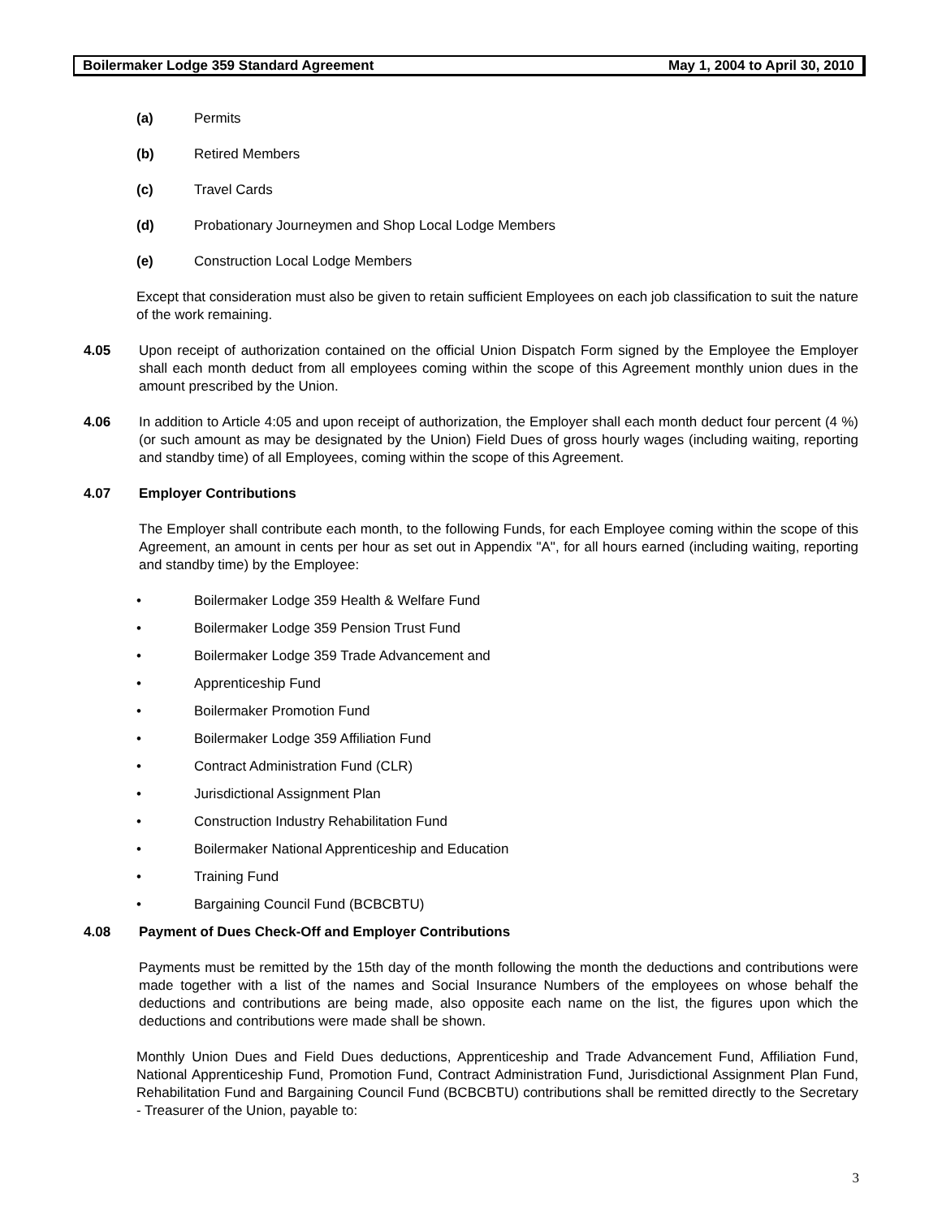Boilermaker Lodge 359 Standard Agreement May 1, 2004 to April 30, 2010
(a) Permits
(b) Retired Members
(c) Travel Cards
(d) Probationary Journeymen and Shop Local Lodge Members
(e) Construction Local Lodge Members
Except that consideration must also be given to retain sufficient Employees on each job classification to suit the nature of the work remaining.
4.05 Upon receipt of authorization contained on the official Union Dispatch Form signed by the Employee the Employer shall each month deduct from all employees coming within the scope of this Agreement monthly union dues in the amount prescribed by the Union.
4.06 In addition to Article 4:05 and upon receipt of authorization, the Employer shall each month deduct four percent (4 %) (or such amount as may be designated by the Union) Field Dues of gross hourly wages (including waiting, reporting and standby time) of all Employees, coming within the scope of this Agreement.
4.07 Employer Contributions
The Employer shall contribute each month, to the following Funds, for each Employee coming within the scope of this Agreement, an amount in cents per hour as set out in Appendix "A", for all hours earned (including waiting, reporting and standby time) by the Employee:
• Boilermaker Lodge 359 Health & Welfare Fund
• Boilermaker Lodge 359 Pension Trust Fund
• Boilermaker Lodge 359 Trade Advancement and
• Apprenticeship Fund
• Boilermaker Promotion Fund
• Boilermaker Lodge 359 Affiliation Fund
• Contract Administration Fund (CLR)
• Jurisdictional Assignment Plan
• Construction Industry Rehabilitation Fund
• Boilermaker National Apprenticeship and Education
• Training Fund
• Bargaining Council Fund (BCBCBTU)
4.08 Payment of Dues Check-Off and Employer Contributions
Payments must be remitted by the 15th day of the month following the month the deductions and contributions were made together with a list of the names and Social Insurance Numbers of the employees on whose behalf the deductions and contributions are being made, also opposite each name on the list, the figures upon which the deductions and contributions were made shall be shown.
Monthly Union Dues and Field Dues deductions, Apprenticeship and Trade Advancement Fund, Affiliation Fund, National Apprenticeship Fund, Promotion Fund, Contract Administration Fund, Jurisdictional Assignment Plan Fund, Rehabilitation Fund and Bargaining Council Fund (BCBCBTU) contributions shall be remitted directly to the Secretary - Treasurer of the Union, payable to:
3